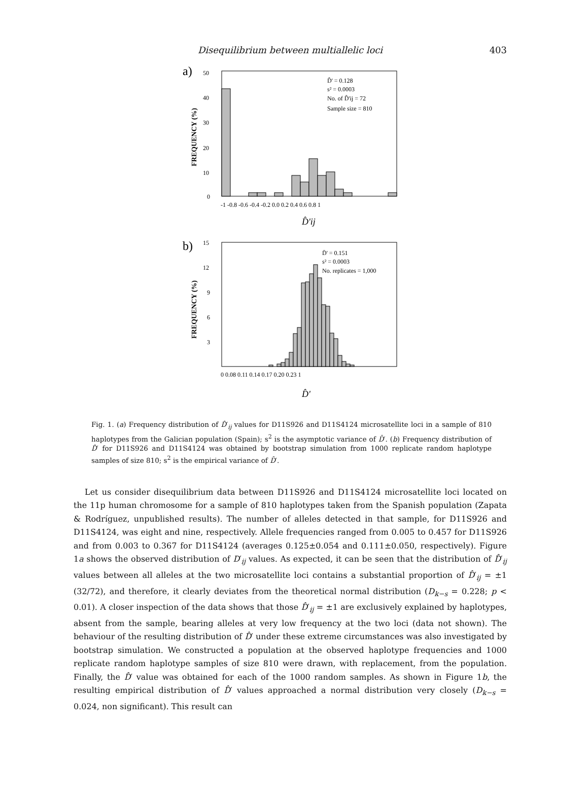Disequilibrium between multiallelic loci
403
a)
50
40
30
20
10
0
FREQUENCY (%)
-1 -0.8 -0.6 -0.4 -0.2 0.0 0.2 0.4 0.6 0.8 1
D̂' = 0.128
s² = 0.0003
No. of D̂'ij = 72
Sample size = 810
D̂'ij
b)
15
12
9
6
3
FREQUENCY (%)
0 0.08 0.11 0.14 0.17 0.20 0.23 1
D̄' = 0.151
s² = 0.0003
No. replicates = 1,000
D̂'
Fig. 1. (a) Frequency distribution of D̂′<sub>ij</sub> values for D11S926 and D11S4124 microsatellite loci in a sample of 810 haplotypes from the Galician population (Spain); s<sup>2</sup> is the asymptotic variance of D̂′. (b) Frequency distribution of D̂′ for D11S926 and D11S4124 was obtained by bootstrap simulation from 1000 replicate random haplotype samples of size 810; s<sup>2</sup> is the empirical variance of D̂′.
Let us consider disequilibrium data between D11S926 and D11S4124 microsatellite loci located on the 11p human chromosome for a sample of 810 haplotypes taken from the Spanish population (Zapata & Rodríguez, unpublished results). The number of alleles detected in that sample, for D11S926 and D11S4124, was eight and nine, respectively. Allele frequencies ranged from 0.005 to 0.457 for D11S926 and from 0.003 to 0.367 for D11S4124 (averages 0.125±0.054 and 0.111±0.050, respectively). Figure 1a shows the observed distribution of D′<sub>ij</sub> values. As expected, it can be seen that the distribution of D̂′<sub>ij</sub> values between all alleles at the two microsatellite loci contains a substantial proportion of D̂′<sub>ij</sub> = ±1 (32/72), and therefore, it clearly deviates from the theoretical normal distribution (D<sub>k−s</sub> = 0.228; p < 0.01). A closer inspection of the data shows that those D̂′<sub>ij</sub> = ±1 are exclusively explained by haplotypes, absent from the sample, bearing alleles at very low frequency at the two loci (data not shown). The behaviour of the resulting distribution of D̂′ under these extreme circumstances was also investigated by bootstrap simulation. We constructed a population at the observed haplotype frequencies and 1000 replicate random haplotype samples of size 810 were drawn, with replacement, from the population. Finally, the D̂′ value was obtained for each of the 1000 random samples. As shown in Figure 1b, the resulting empirical distribution of D̂′ values approached a normal distribution very closely (D<sub>k−s</sub> = 0.024, non significant). This result can